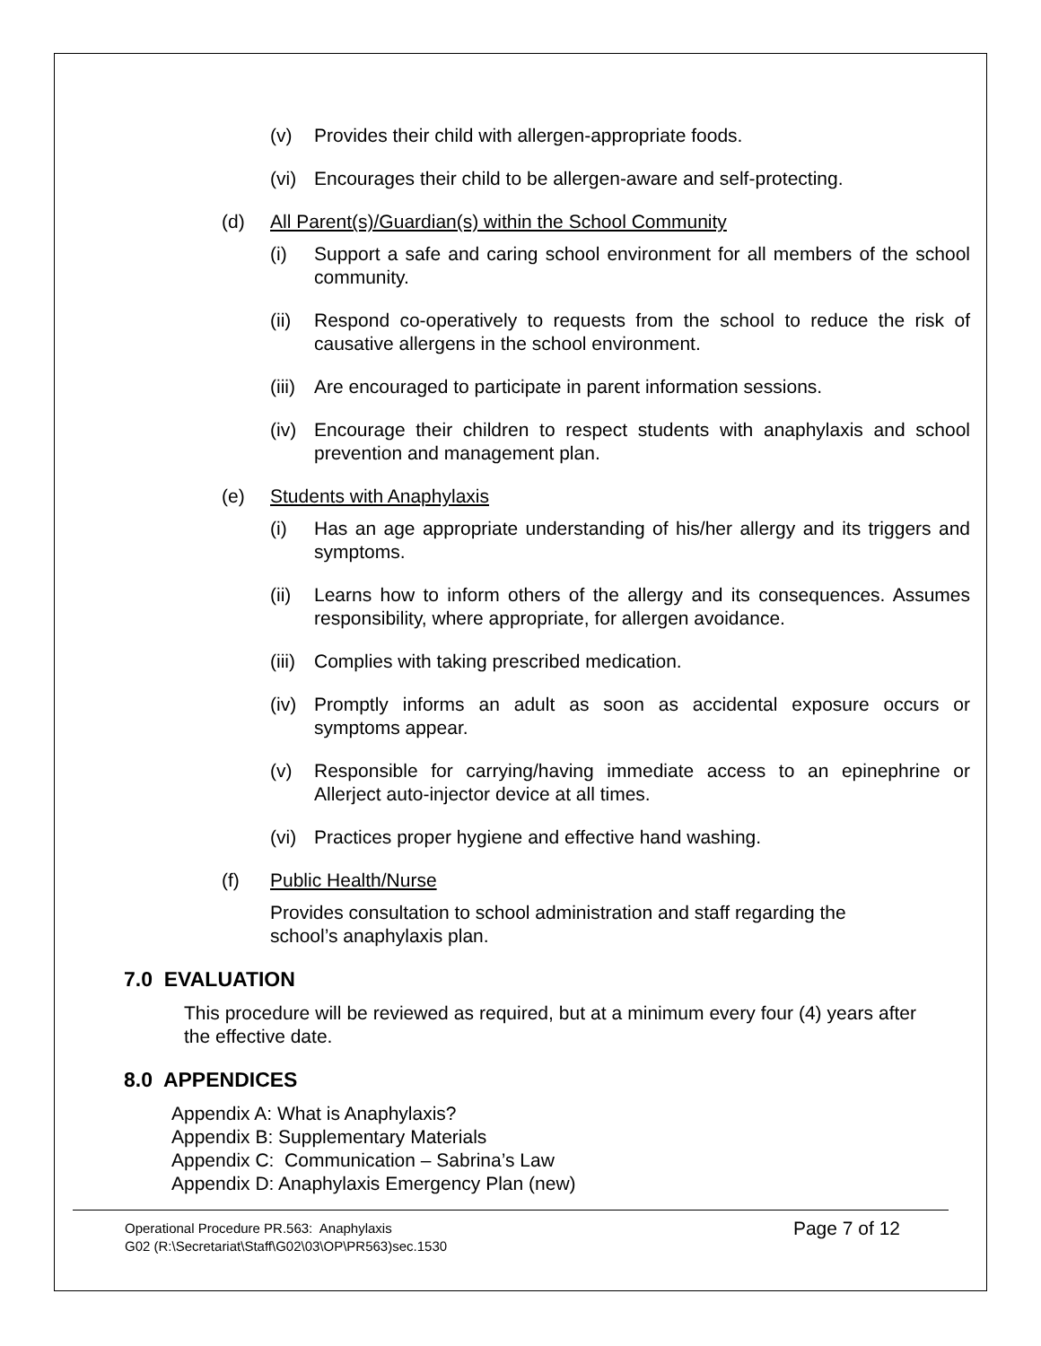(v) Provides their child with allergen-appropriate foods.
(vi) Encourages their child to be allergen-aware and self-protecting.
(d) All Parent(s)/Guardian(s) within the School Community
(i) Support a safe and caring school environment for all members of the school community.
(ii) Respond co-operatively to requests from the school to reduce the risk of causative allergens in the school environment.
(iii) Are encouraged to participate in parent information sessions.
(iv) Encourage their children to respect students with anaphylaxis and school prevention and management plan.
(e) Students with Anaphylaxis
(i) Has an age appropriate understanding of his/her allergy and its triggers and symptoms.
(ii) Learns how to inform others of the allergy and its consequences. Assumes responsibility, where appropriate, for allergen avoidance.
(iii) Complies with taking prescribed medication.
(iv) Promptly informs an adult as soon as accidental exposure occurs or symptoms appear.
(v) Responsible for carrying/having immediate access to an epinephrine or Allerject auto-injector device at all times.
(vi) Practices proper hygiene and effective hand washing.
(f) Public Health/Nurse
Provides consultation to school administration and staff regarding the school’s anaphylaxis plan.
7.0 EVALUATION
This procedure will be reviewed as required, but at a minimum every four (4) years after the effective date.
8.0 APPENDICES
Appendix A: What is Anaphylaxis?
Appendix B: Supplementary Materials
Appendix C: Communication – Sabrina’s Law
Appendix D: Anaphylaxis Emergency Plan (new)
Operational Procedure PR.563: Anaphylaxis
G02 (R:\Secretariat\Staff\G02\03\OP\PR563)sec.1530
Page 7 of 12